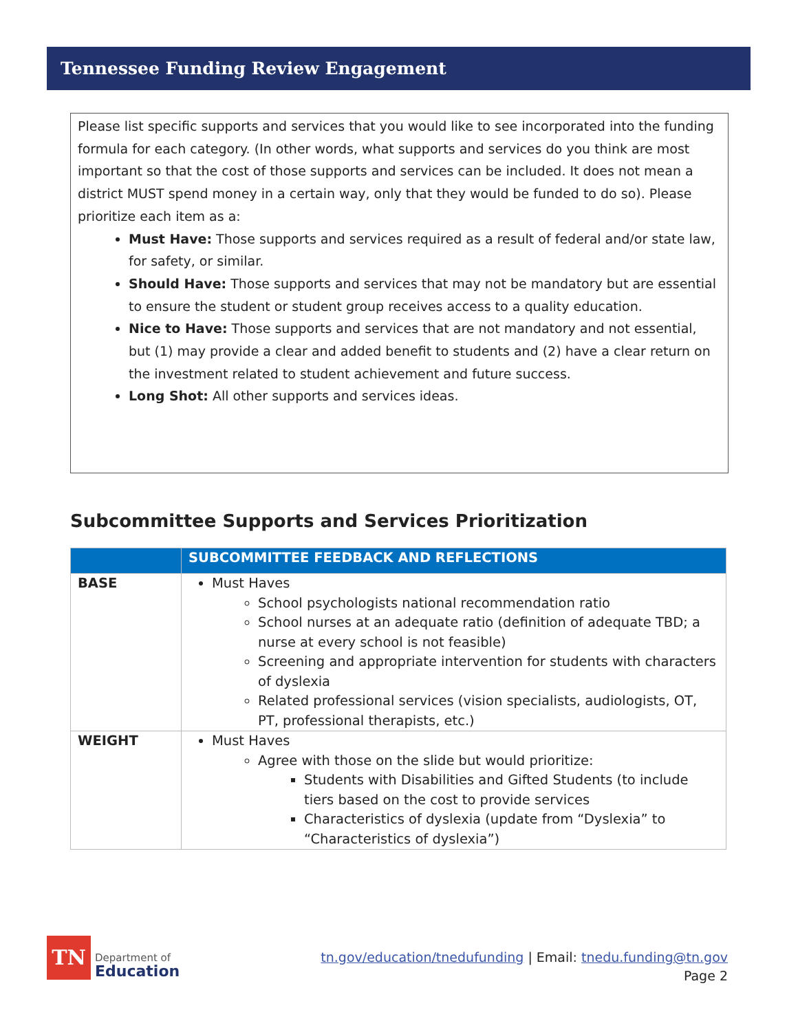Tennessee Funding Review Engagement
Please list specific supports and services that you would like to see incorporated into the funding formula for each category. (In other words, what supports and services do you think are most important so that the cost of those supports and services can be included. It does not mean a district MUST spend money in a certain way, only that they would be funded to do so). Please prioritize each item as a:
Must Have: Those supports and services required as a result of federal and/or state law, for safety, or similar.
Should Have: Those supports and services that may not be mandatory but are essential to ensure the student or student group receives access to a quality education.
Nice to Have: Those supports and services that are not mandatory and not essential, but (1) may provide a clear and added benefit to students and (2) have a clear return on the investment related to student achievement and future success.
Long Shot: All other supports and services ideas.
Subcommittee Supports and Services Prioritization
| | SUBCOMMITTEE FEEDBACK AND REFLECTIONS |
| --- | --- |
| BASE | Must Haves School psychologists national recommendation ratio School nurses at an adequate ratio (definition of adequate TBD; a nurse at every school is not feasible) Screening and appropriate intervention for students with characters of dyslexia Related professional services (vision specialists, audiologists, OT, PT, professional therapists, etc.) |
| WEIGHT | Must Haves Agree with those on the slide but would prioritize: Students with Disabilities and Gifted Students (to include tiers based on the cost to provide services Characteristics of dyslexia (update from “Dyslexia” to “Characteristics of dyslexia”) |
TN
Department of
Education
tn.gov/education/tnedufunding | Email: tnedu.funding@tn.gov
Page 2